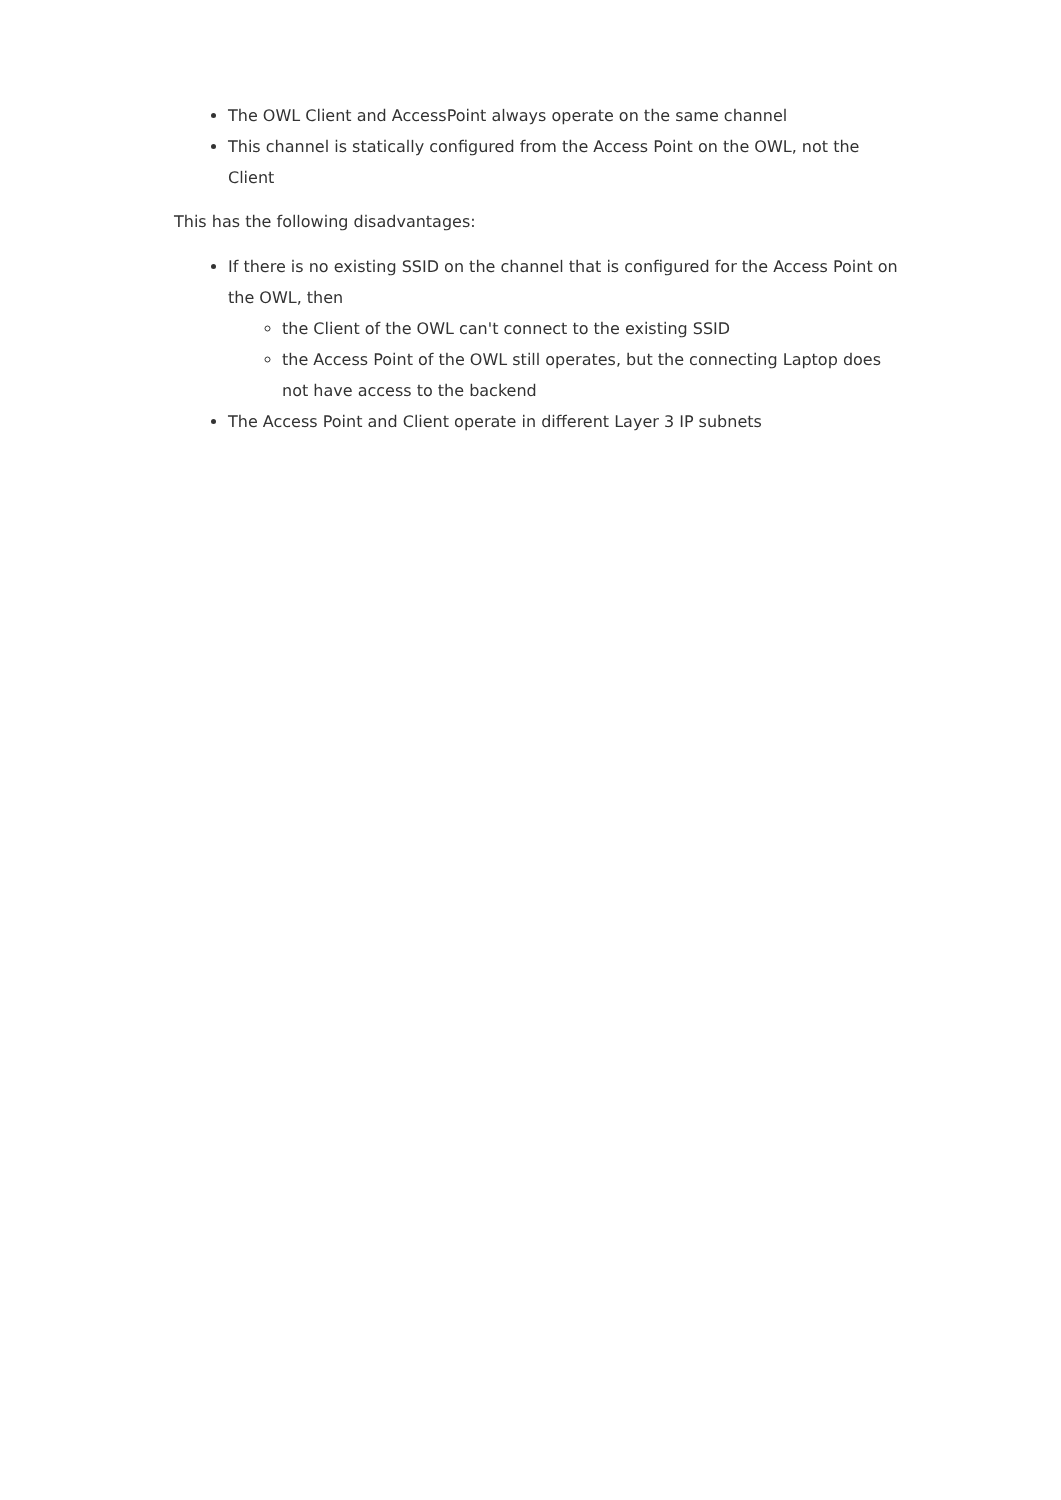The OWL Client and AccessPoint always operate on the same channel
This channel is statically configured from the Access Point on the OWL, not the Client
This has the following disadvantages:
If there is no existing SSID on the channel that is configured for the Access Point on the OWL, then
the Client of the OWL can't connect to the existing SSID
the Access Point of the OWL still operates, but the connecting Laptop does not have access to the backend
The Access Point and Client operate in different Layer 3 IP subnets